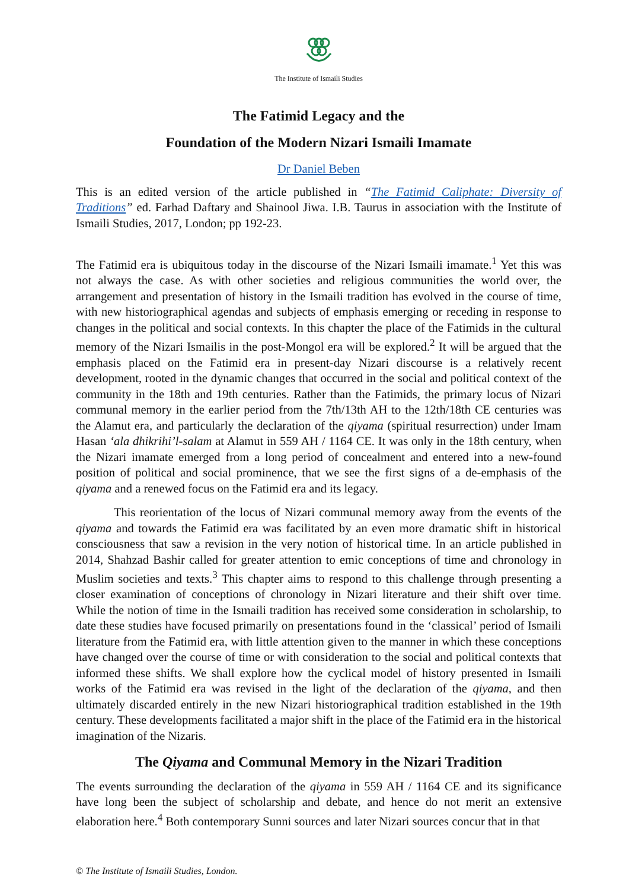The Institute of Ismaili Studies
The Fatimid Legacy and the
Foundation of the Modern Nizari Ismaili Imamate
Dr Daniel Beben
This is an edited version of the article published in “The Fatimid Caliphate: Diversity of Traditions” ed. Farhad Daftary and Shainool Jiwa. I.B. Taurus in association with the Institute of Ismaili Studies, 2017, London; pp 192-23.
The Fatimid era is ubiquitous today in the discourse of the Nizari Ismaili imamate.<sup>1</sup> Yet this was not always the case. As with other societies and religious communities the world over, the arrangement and presentation of history in the Ismaili tradition has evolved in the course of time, with new historiographical agendas and subjects of emphasis emerging or receding in response to changes in the political and social contexts. In this chapter the place of the Fatimids in the cultural memory of the Nizari Ismailis in the post-Mongol era will be explored.<sup>2</sup> It will be argued that the emphasis placed on the Fatimid era in present-day Nizari discourse is a relatively recent development, rooted in the dynamic changes that occurred in the social and political context of the community in the 18th and 19th centuries. Rather than the Fatimids, the primary locus of Nizari communal memory in the earlier period from the 7th/13th AH to the 12th/18th CE centuries was the Alamut era, and particularly the declaration of the qiyama (spiritual resurrection) under Imam Hasan ‘ala dhikrihi’l-salam at Alamut in 559 AH / 1164 CE. It was only in the 18th century, when the Nizari imamate emerged from a long period of concealment and entered into a new-found position of political and social prominence, that we see the first signs of a de-emphasis of the qiyama and a renewed focus on the Fatimid era and its legacy.
This reorientation of the locus of Nizari communal memory away from the events of the qiyama and towards the Fatimid era was facilitated by an even more dramatic shift in historical consciousness that saw a revision in the very notion of historical time. In an article published in 2014, Shahzad Bashir called for greater attention to emic conceptions of time and chronology in Muslim societies and texts.<sup>3</sup> This chapter aims to respond to this challenge through presenting a closer examination of conceptions of chronology in Nizari literature and their shift over time. While the notion of time in the Ismaili tradition has received some consideration in scholarship, to date these studies have focused primarily on presentations found in the ‘classical’ period of Ismaili literature from the Fatimid era, with little attention given to the manner in which these conceptions have changed over the course of time or with consideration to the social and political contexts that informed these shifts. We shall explore how the cyclical model of history presented in Ismaili works of the Fatimid era was revised in the light of the declaration of the qiyama, and then ultimately discarded entirely in the new Nizari historiographical tradition established in the 19th century. These developments facilitated a major shift in the place of the Fatimid era in the historical imagination of the Nizaris.
The Qiyama and Communal Memory in the Nizari Tradition
The events surrounding the declaration of the qiyama in 559 AH / 1164 CE and its significance have long been the subject of scholarship and debate, and hence do not merit an extensive elaboration here.<sup>4</sup> Both contemporary Sunni sources and later Nizari sources concur that in that
© The Institute of Ismaili Studies, London.